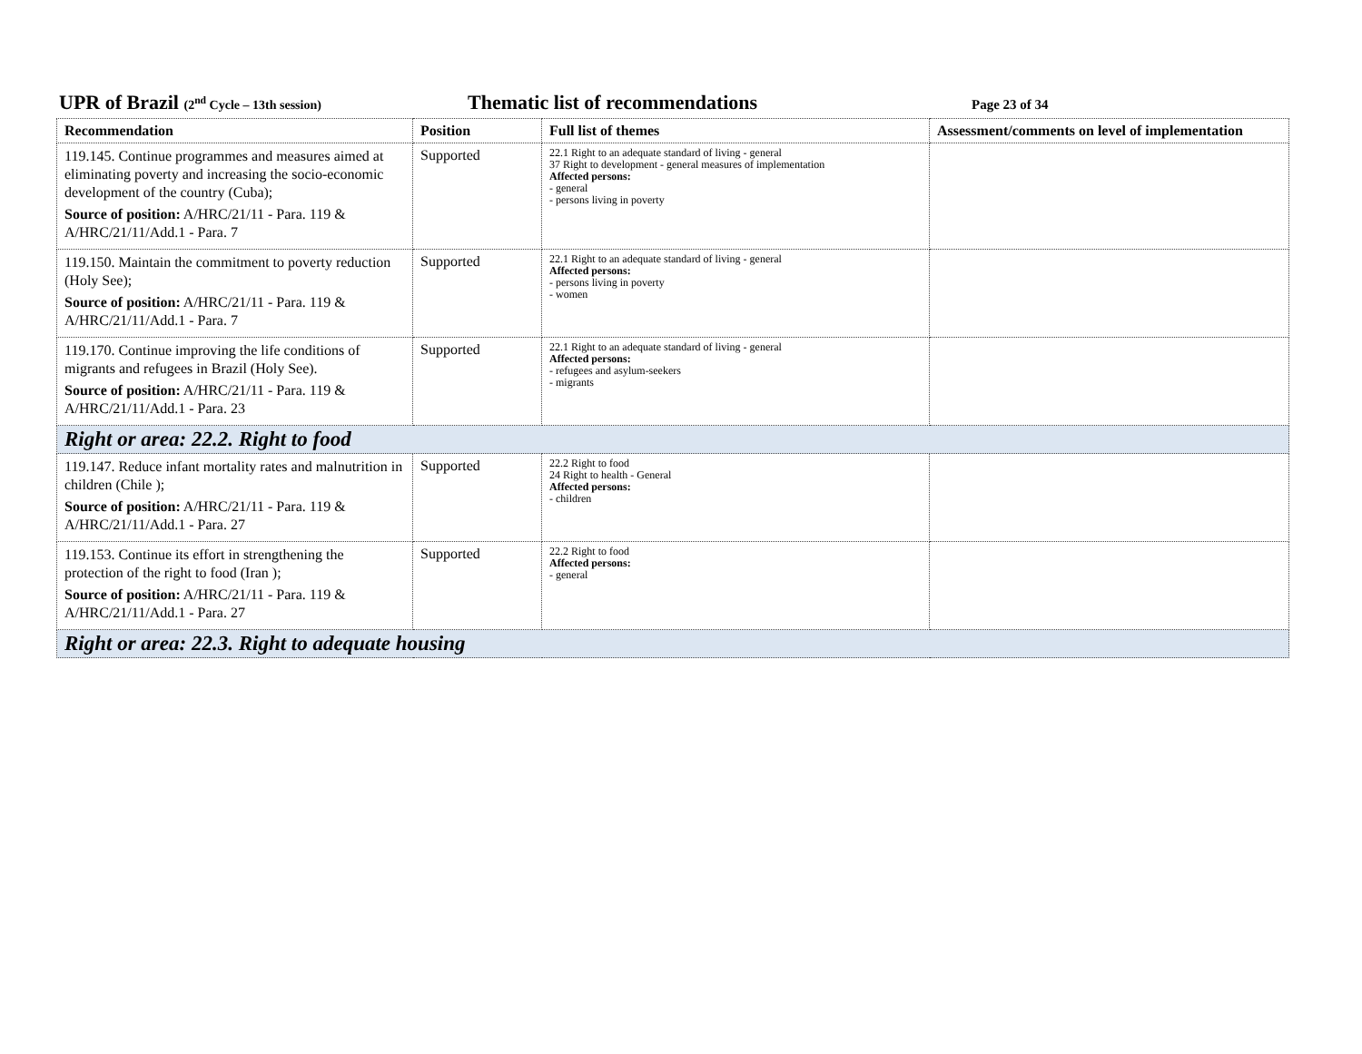UPR of Brazil (2<sup>nd</sup> Cycle – 13th session)
Thematic list of recommendations
Page 23 of 34
| Recommendation | Position | Full list of themes | Assessment/comments on level of implementation |
| --- | --- | --- | --- |
| 119.145. Continue programmes and measures aimed at eliminating poverty and increasing the socio-economic development of the country (Cuba); Source of position: A/HRC/21/11 - Para. 119 & A/HRC/21/11/Add.1 - Para. 7 | Supported | 22.1 Right to an adequate standard of living - general 37 Right to development - general measures of implementation Affected persons: - general - persons living in poverty | |
| 119.150. Maintain the commitment to poverty reduction (Holy See); Source of position: A/HRC/21/11 - Para. 119 & A/HRC/21/11/Add.1 - Para. 7 | Supported | 22.1 Right to an adequate standard of living - general Affected persons: - persons living in poverty - women | |
| 119.170. Continue improving the life conditions of migrants and refugees in Brazil (Holy See). Source of position: A/HRC/21/11 - Para. 119 & A/HRC/21/11/Add.1 - Para. 23 | Supported | 22.1 Right to an adequate standard of living - general Affected persons: - refugees and asylum-seekers - migrants | |
| Right or area: 22.2. Right to food | | | |
| 119.147. Reduce infant mortality rates and malnutrition in children (Chile ); Source of position: A/HRC/21/11 - Para. 119 & A/HRC/21/11/Add.1 - Para. 27 | Supported | 22.2 Right to food 24 Right to health - General Affected persons: - children | |
| 119.153. Continue its effort in strengthening the protection of the right to food (Iran ); Source of position: A/HRC/21/11 - Para. 119 & A/HRC/21/11/Add.1 - Para. 27 | Supported | 22.2 Right to food Affected persons: - general | |
| Right or area: 22.3. Right to adequate housing | | | |